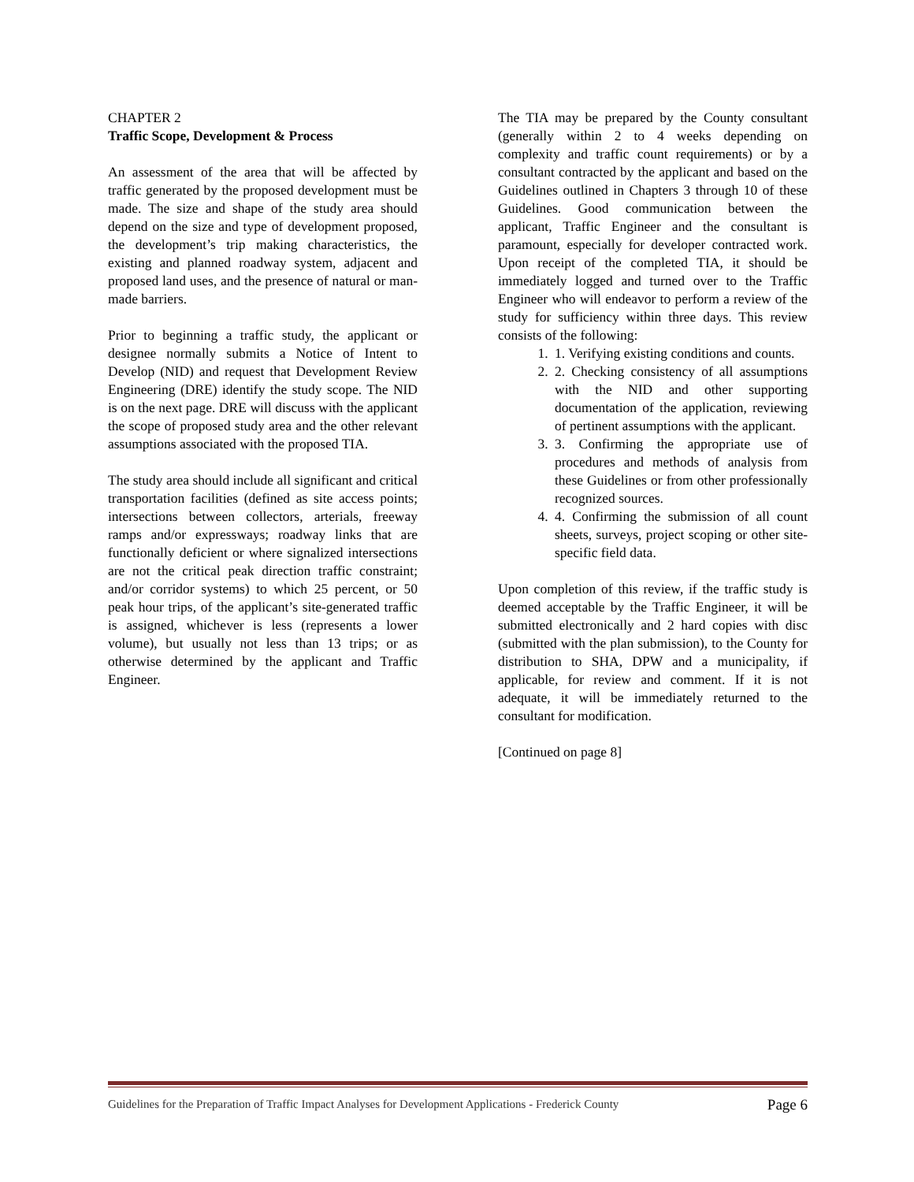CHAPTER 2
Traffic Scope, Development & Process
An assessment of the area that will be affected by traffic generated by the proposed development must be made. The size and shape of the study area should depend on the size and type of development proposed, the development’s trip making characteristics, the existing and planned roadway system, adjacent and proposed land uses, and the presence of natural or man-made barriers.
Prior to beginning a traffic study, the applicant or designee normally submits a Notice of Intent to Develop (NID) and request that Development Review Engineering (DRE) identify the study scope. The NID is on the next page. DRE will discuss with the applicant the scope of proposed study area and the other relevant assumptions associated with the proposed TIA.
The study area should include all significant and critical transportation facilities (defined as site access points; intersections between collectors, arterials, freeway ramps and/or expressways; roadway links that are functionally deficient or where signalized intersections are not the critical peak direction traffic constraint; and/or corridor systems) to which 25 percent, or 50 peak hour trips, of the applicant’s site-generated traffic is assigned, whichever is less (represents a lower volume), but usually not less than 13 trips; or as otherwise determined by the applicant and Traffic Engineer.
The TIA may be prepared by the County consultant (generally within 2 to 4 weeks depending on complexity and traffic count requirements) or by a consultant contracted by the applicant and based on the Guidelines outlined in Chapters 3 through 10 of these Guidelines. Good communication between the applicant, Traffic Engineer and the consultant is paramount, especially for developer contracted work. Upon receipt of the completed TIA, it should be immediately logged and turned over to the Traffic Engineer who will endeavor to perform a review of the study for sufficiency within three days. This review consists of the following:
1. 1. Verifying existing conditions and counts.
2. 2. Checking consistency of all assumptions with the NID and other supporting documentation of the application, reviewing of pertinent assumptions with the applicant.
3. 3. Confirming the appropriate use of procedures and methods of analysis from these Guidelines or from other professionally recognized sources.
4. 4. Confirming the submission of all count sheets, surveys, project scoping or other site-specific field data.
Upon completion of this review, if the traffic study is deemed acceptable by the Traffic Engineer, it will be submitted electronically and 2 hard copies with disc (submitted with the plan submission), to the County for distribution to SHA, DPW and a municipality, if applicable, for review and comment. If it is not adequate, it will be immediately returned to the consultant for modification.
[Continued on page 8]
Guidelines for the Preparation of Traffic Impact Analyses for Development Applications - Frederick County Page 6